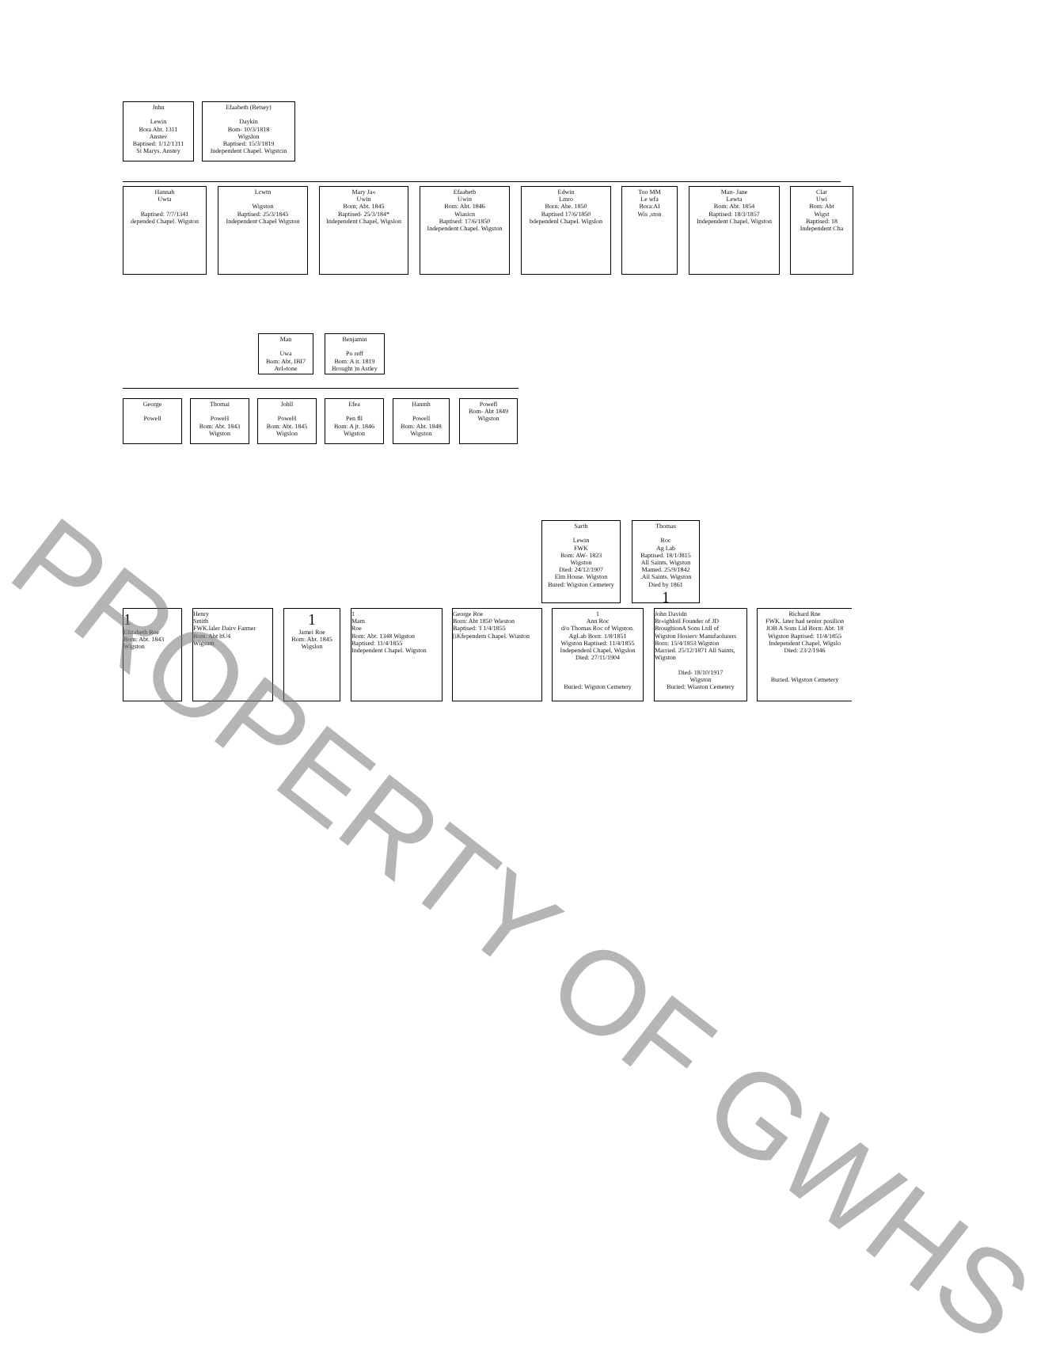Jnhn
Lewin
Bora Abt. 1311
Anstev
Baptised: 1/12/1311
Si Marys. Anstey
Efaabeth (Betsey)
Daykin
Bom- 10/3/1818
Wigslon
Baptised: 15/3/1819
Independent Chapel. Wigstcin
Hannah
Uwta
Baptised: 7/7/1341
depended Chapel. Wigston
Lcwtn
Wigston
Baptised: 25/3/1845
Independent Chapel Wigston
Mary Ja«
Uwin
Born; Abt. 1845
Baptised- 25/3/184*
Independent Chapel, Wigslon
Efaabetb
Uwin
Bom: Abt. 1846
Wiasicn
Baptised: 17/6/1850
Independent Chapel. Wigston
Edwin
Lmro
Born: Abe. 1850
Baptised 17/6/1850
bdependenl Chapel. Wigslon
Too MM
Le wfa
Bora:AI
Wis ,ston
Man- Jane
Lewta
Bom: Abt. 1854
Baptised: 18/3/1857
Independent Chapel, Wigston
Clar
Uwi
Bom: Abt
Wigst
Baptised: 18
Independent Cha
Man
Uwa
Bom: Abt, IBI7
Avl«tone
Benjamin
Po reff
Bom: A it. 1819
Brought )n Astley
George
Powell
Thomai
PoweH
Bom: Abt. 1843
Wigston
Johll
PoweH
Bom: Abt. 1845
Wigslon
Efea
Pen fll
Bom: A jt. 1846
Wigston
Hanmh
Powell
Bom: Abt. 1848
Wigston
Powefl
Bom- Abt 1849
Wigston
Sarth
Lewin
FWK
Bom: AW- 1823
Wigston
Died: 24/12/1907
Elm House. Wigston
Bured: Wigston Cemetery
Thomas
Roc
Ag Lab
Baptised. 18/1/J815
All Saints, Wigston
Mamed. 25/9/1842
.Ail Saints. Wigston
Died by 1861
1
1
Elizabeth Roe
Bom: Abt. 1843
Wigston
Henry
Smith
FWK.laler Dairv Farmer
Bom. Abt ltU4
Wigsum
1
Jamei Roe
Bom: Abt. 1845
Wigslon
1
Mam
Roe
Bom: Abt. 1348 Wigston
Baptised: 11/4/1855
Independent Chapel. Wigston
George Roe
Born: Abt 1850 Wieston
Baptised: 'I 1/4/1855
[iKfependem Chapel. Wiaston
1
Ann Roc
d/o Thomas Roc of Wigston.
AgLab Born: 1/8/1851
Wigston Baptised: 11/4/1855
Independenl Chapel, Wigslon
Died: 27/11/1904
Buried: Wigston Cemetery
John Davidn
Br«ighloil Founder of JD
BroughionA Sons Ltdl of
Wigston Hosierv Manufaolurers
Born: 15/4/1853 Wigston
Married. 25/12/1871 All Saints,
Wigston
Died- 18/10/1917
Wigston
Buried: Wiaston Cemetery
Richard Rne
FWK. later had senior posilion
JOB A Sons Lid Born: Abt. 18
Wigston Baptised: 11/4/1855
Independent Chapel, Wigslo
Died: 23/2/1946
Buried. Wigston Cemetery
PROPERTY OF GWHS